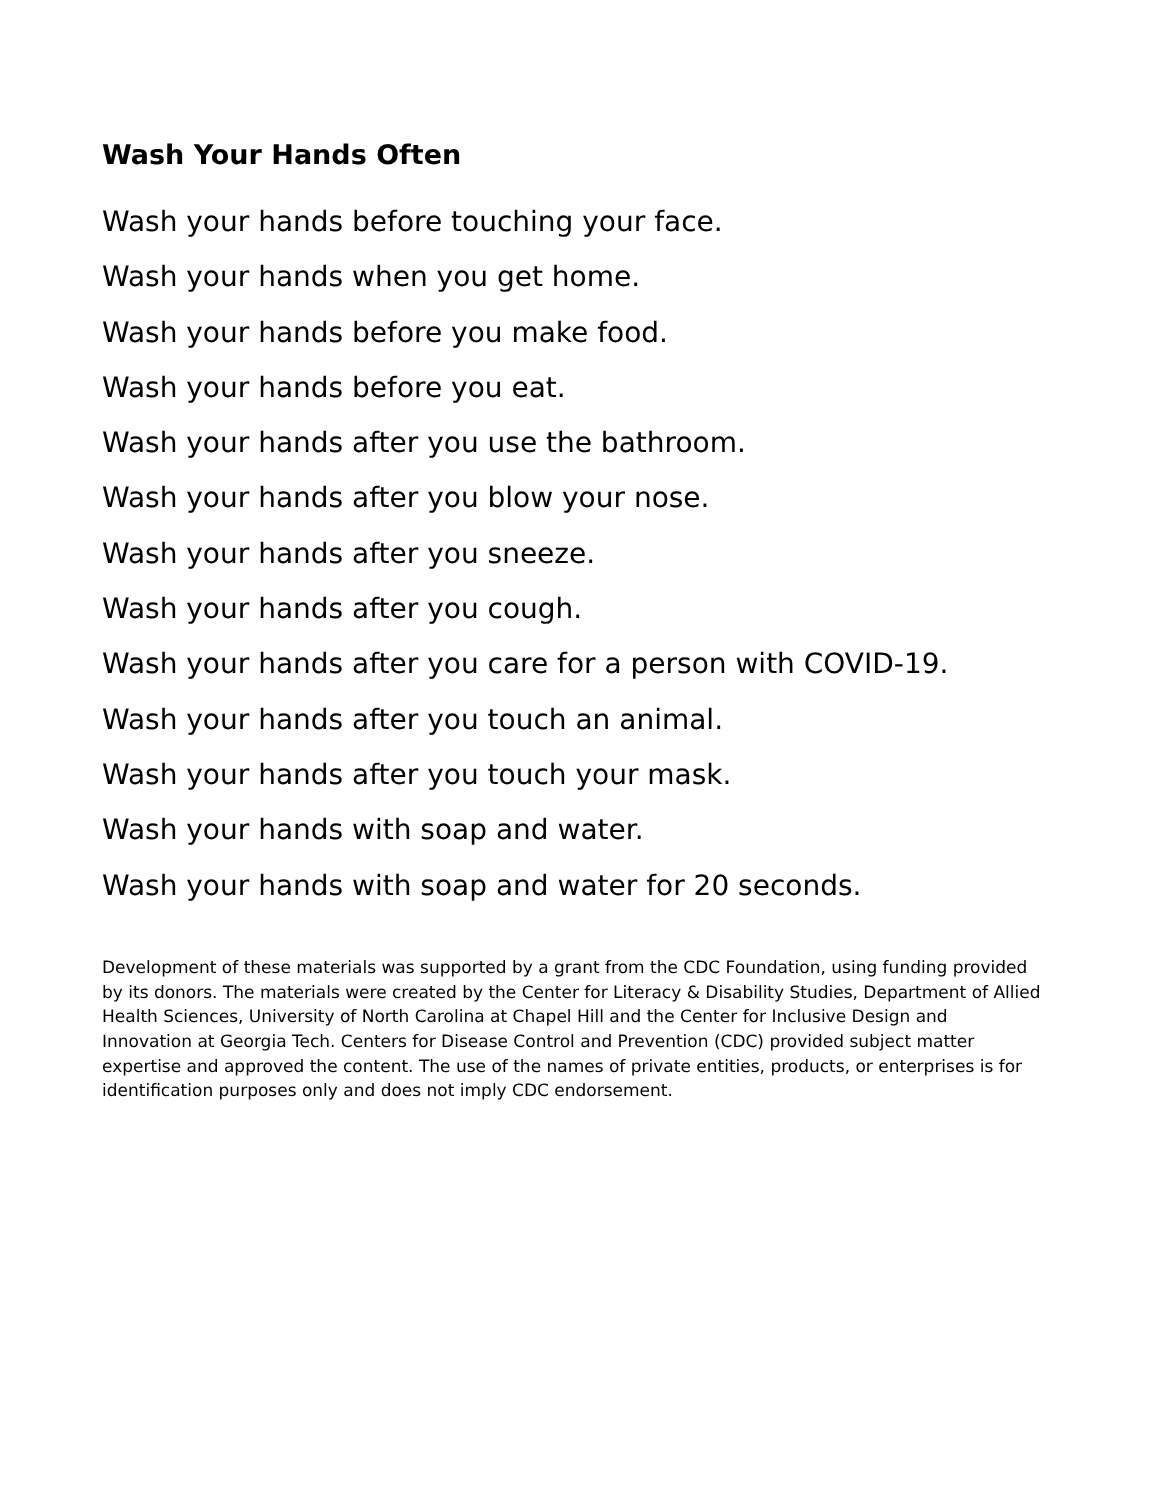Wash Your Hands Often
Wash your hands before touching your face.
Wash your hands when you get home.
Wash your hands before you make food.
Wash your hands before you eat.
Wash your hands after you use the bathroom.
Wash your hands after you blow your nose.
Wash your hands after you sneeze.
Wash your hands after you cough.
Wash your hands after you care for a person with COVID-19.
Wash your hands after you touch an animal.
Wash your hands after you touch your mask.
Wash your hands with soap and water.
Wash your hands with soap and water for 20 seconds.
Development of these materials was supported by a grant from the CDC Foundation, using funding provided by its donors. The materials were created by the Center for Literacy & Disability Studies, Department of Allied Health Sciences, University of North Carolina at Chapel Hill and the Center for Inclusive Design and Innovation at Georgia Tech. Centers for Disease Control and Prevention (CDC) provided subject matter expertise and approved the content. The use of the names of private entities, products, or enterprises is for identification purposes only and does not imply CDC endorsement.